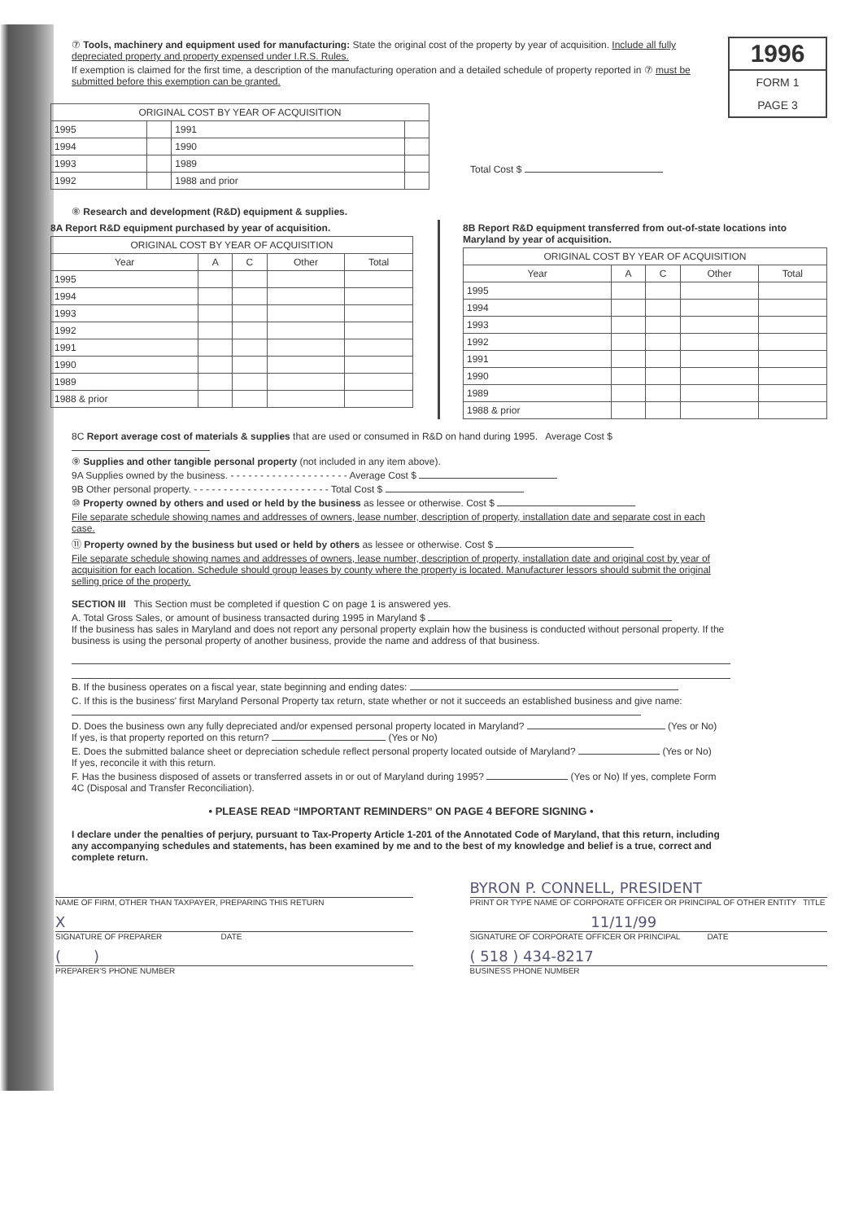1996
FORM 1
PAGE 3
⑦ Tools, machinery and equipment used for manufacturing: State the original cost of the property by year of acquisition. Include all fully depreciated property and property expensed under I.R.S. Rules.
If exemption is claimed for the first time, a description of the manufacturing operation and a detailed schedule of property reported in ⑦ must be submitted before this exemption can be granted.
| ORIGINAL COST BY YEAR OF ACQUISITION | | | |
| --- | --- | --- | --- |
| 1995 | | 1991 | |
| 1994 | | 1990 | |
| 1993 | | 1989 | |
| 1992 | | 1988 and prior | |
Total Cost $
⑧ Research and development (R&D) equipment & supplies.
8A Report R&D equipment purchased by year of acquisition.
| ORIGINAL COST BY YEAR OF ACQUISITION | | | | |
| --- | --- | --- | --- | --- |
| Year | A | C | Other | Total |
| 1995 | | | | |
| 1994 | | | | |
| 1993 | | | | |
| 1992 | | | | |
| 1991 | | | | |
| 1990 | | | | |
| 1989 | | | | |
| 1988 & prior | | | | |
8B Report R&D equipment transferred from out-of-state locations into Maryland by year of acquisition.
| ORIGINAL COST BY YEAR OF ACQUISITION | | | | |
| --- | --- | --- | --- | --- |
| Year | A | C | Other | Total |
| 1995 | | | | |
| 1994 | | | | |
| 1993 | | | | |
| 1992 | | | | |
| 1991 | | | | |
| 1990 | | | | |
| 1989 | | | | |
| 1988 & prior | | | | |
8C Report average cost of materials & supplies that are used or consumed in R&D on hand during 1995. Average Cost $
⑨ Supplies and other tangible personal property (not included in any item above).
9A Supplies owned by the business. - - - - - - - - - - - - - - - - - - - - Average Cost $
9B Other personal property. - - - - - - - - - - - - - - - - - - - - - - - Total Cost $
⑩ Property owned by others and used or held by the business as lessee or otherwise. Cost $
File separate schedule showing names and addresses of owners, lease number, description of property, installation date and separate cost in each case.
⑪ Property owned by the business but used or held by others as lessee or otherwise. Cost $
File separate schedule showing names and addresses of owners, lease number, description of property, installation date and original cost by year of acquisition for each location. Schedule should group leases by county where the property is located. Manufacturer lessors should submit the original selling price of the property.
SECTION III This Section must be completed if question C on page 1 is answered yes.
A. Total Gross Sales, or amount of business transacted during 1995 in Maryland $
If the business has sales in Maryland and does not report any personal property explain how the business is conducted without personal property. If the business is using the personal property of another business, provide the name and address of that business.
B. If the business operates on a fiscal year, state beginning and ending dates:
C. If this is the business' first Maryland Personal Property tax return, state whether or not it succeeds an established business and give name:
D. Does the business own any fully depreciated and/or expensed personal property located in Maryland? (Yes or No)
If yes, is that property reported on this return? (Yes or No)
E. Does the submitted balance sheet or depreciation schedule reflect personal property located outside of Maryland? (Yes or No)
If yes, reconcile it with this return.
F. Has the business disposed of assets or transferred assets in or out of Maryland during 1995? (Yes or No) If yes, complete Form 4C (Disposal and Transfer Reconciliation).
• PLEASE READ “IMPORTANT REMINDERS” ON PAGE 4 BEFORE SIGNING •
I declare under the penalties of perjury, pursuant to Tax-Property Article 1-201 of the Annotated Code of Maryland, that this return, including any accompanying schedules and statements, has been examined by me and to the best of my knowledge and belief is a true, correct and complete return.
NAME OF FIRM, OTHER THAN TAXPAYER, PREPARING THIS RETURN
X
SIGNATURE OF PREPARER DATE
( )
PREPARER'S PHONE NUMBER
BYRON P. CONNELL, PRESIDENT
PRINT OR TYPE NAME OF CORPORATE OFFICER OR PRINCIPAL OF OTHER ENTITY TITLE
11/11/99
SIGNATURE OF CORPORATE OFFICER OR PRINCIPAL DATE
( 518 ) 434-8217
BUSINESS PHONE NUMBER